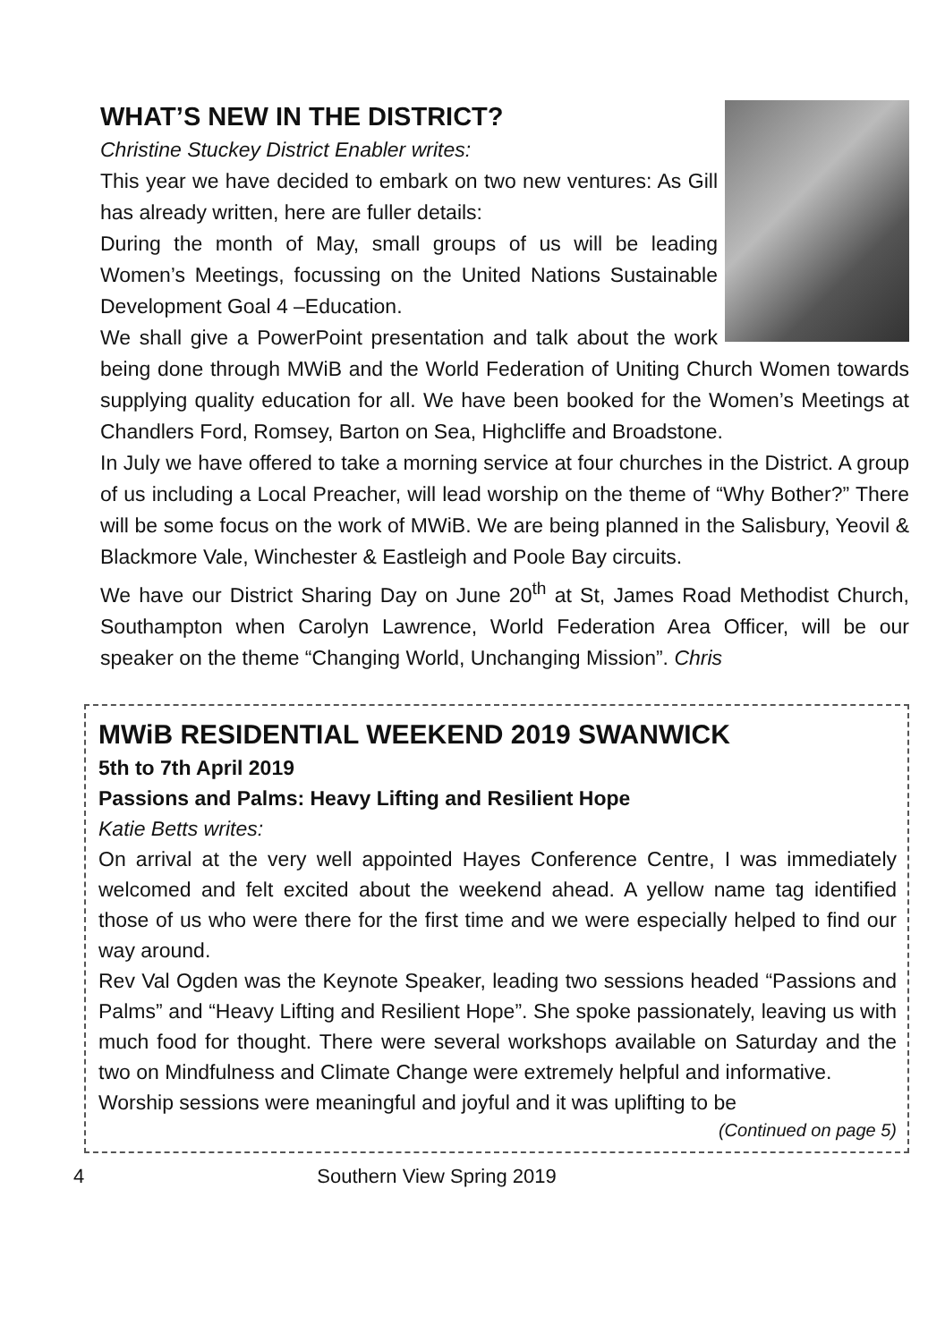WHAT’S NEW IN THE DISTRICT?
Christine Stuckey District Enabler writes:
This year we have decided to embark on two new ventures: As Gill has already written, here are fuller details:
During the month of May, small groups of us will be leading Women’s Meetings, focussing on the United Nations Sustainable Development Goal 4 –Education.
We shall give a PowerPoint presentation and talk about the work being done through MWiB and the World Federation of Uniting Church Women towards supplying quality education for all. We have been booked for the Women’s Meetings at Chandlers Ford, Romsey, Barton on Sea, Highcliffe and Broadstone.
In July we have offered to take a morning service at four churches in the District. A group of us including a Local Preacher, will lead worship on the theme of “Why Bother?” There will be some focus on the work of MWiB. We are being planned in the Salisbury, Yeovil & Blackmore Vale, Winchester & Eastleigh and Poole Bay circuits.
We have our District Sharing Day on June 20<sup>th</sup> at St, James Road Methodist Church, Southampton when Carolyn Lawrence, World Federation Area Officer, will be our speaker on the theme “Changing World, Unchanging Mission”. Chris
MWiB RESIDENTIAL WEEKEND 2019 SWANWICK
5th to 7th April 2019
Passions and Palms: Heavy Lifting and Resilient Hope
Katie Betts writes:
On arrival at the very well appointed Hayes Conference Centre, I was immediately welcomed and felt excited about the weekend ahead. A yellow name tag identified those of us who were there for the first time and we were especially helped to find our way around.
Rev Val Ogden was the Keynote Speaker, leading two sessions headed “Passions and Palms” and “Heavy Lifting and Resilient Hope”. She spoke passionately, leaving us with much food for thought. There were several workshops available on Saturday and the two on Mindfulness and Climate Change were extremely helpful and informative.
Worship sessions were meaningful and joyful and it was uplifting to be
(Continued on page 5)
4 Southern View Spring 2019